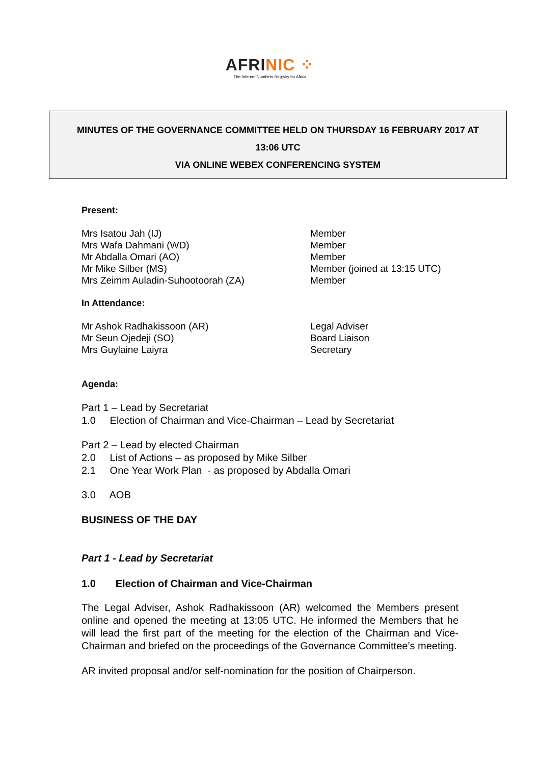AFRINIC ⁘
The Internet Numbers Registry for Africa
MINUTES OF THE GOVERNANCE COMMITTEE HELD ON THURSDAY 16 FEBRUARY 2017 AT
13:06 UTC
VIA ONLINE WEBEX CONFERENCING SYSTEM
Present:
Mrs Isatou Jah (IJ) Member
Mrs Wafa Dahmani (WD) Member
Mr Abdalla Omari (AO) Member
Mr Mike Silber (MS) Member (joined at 13:15 UTC)
Mrs Zeimm Auladin-Suhootoorah (ZA) Member
In Attendance:
Mr Ashok Radhakissoon (AR) Legal Adviser
Mr Seun Ojedeji (SO) Board Liaison
Mrs Guylaine Laiyra Secretary
Agenda:
Part 1 – Lead by Secretariat
1.0 Election of Chairman and Vice-Chairman – Lead by Secretariat
Part 2 – Lead by elected Chairman
2.0 List of Actions – as proposed by Mike Silber
2.1 One Year Work Plan - as proposed by Abdalla Omari
3.0 AOB
BUSINESS OF THE DAY
Part 1 - Lead by Secretariat
1.0 Election of Chairman and Vice-Chairman
The Legal Adviser, Ashok Radhakissoon (AR) welcomed the Members present online and opened the meeting at 13:05 UTC. He informed the Members that he will lead the first part of the meeting for the election of the Chairman and Vice-Chairman and briefed on the proceedings of the Governance Committee’s meeting.
AR invited proposal and/or self-nomination for the position of Chairperson.